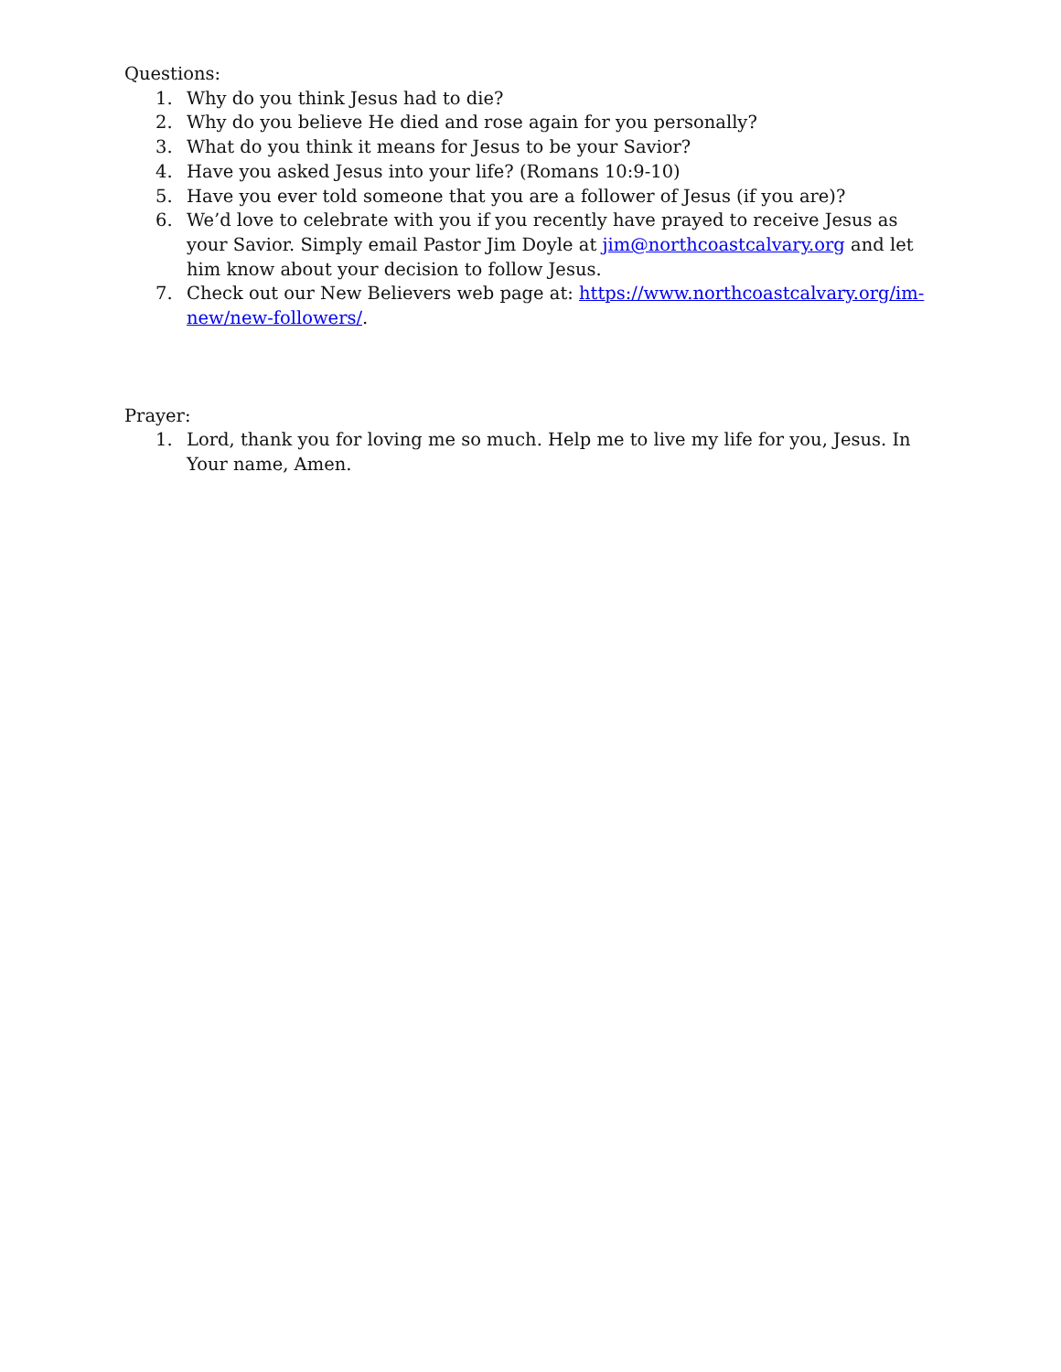Questions:
1. Why do you think Jesus had to die?
2. Why do you believe He died and rose again for you personally?
3. What do you think it means for Jesus to be your Savior?
4. Have you asked Jesus into your life? (Romans 10:9-10)
5. Have you ever told someone that you are a follower of Jesus (if you are)?
6. We’d love to celebrate with you if you recently have prayed to receive Jesus as your Savior. Simply email Pastor Jim Doyle at jim@northcoastcalvary.org and let him know about your decision to follow Jesus.
7. Check out our New Believers web page at: https://www.northcoastcalvary.org/im-new/new-followers/.
Prayer:
1. Lord, thank you for loving me so much. Help me to live my life for you, Jesus. In Your name, Amen.